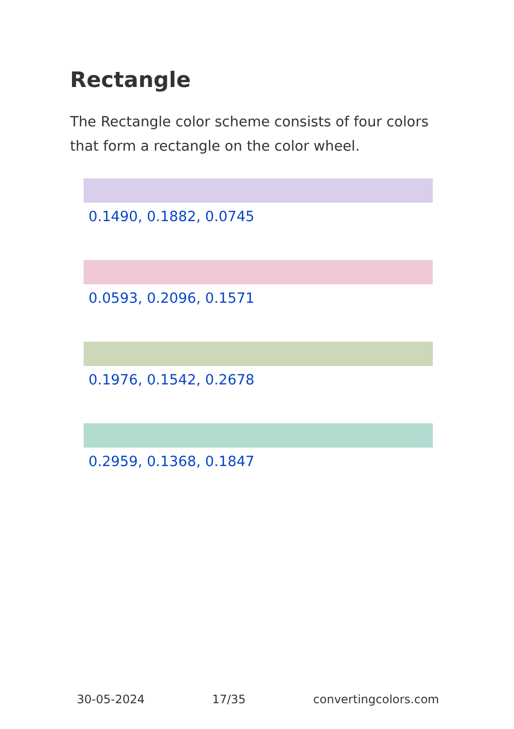Rectangle
The Rectangle color scheme consists of four colors that form a rectangle on the color wheel.
0.1490, 0.1882, 0.0745
0.0593, 0.2096, 0.1571
0.1976, 0.1542, 0.2678
0.2959, 0.1368, 0.1847
30-05-2024 17/35 convertingcolors.com